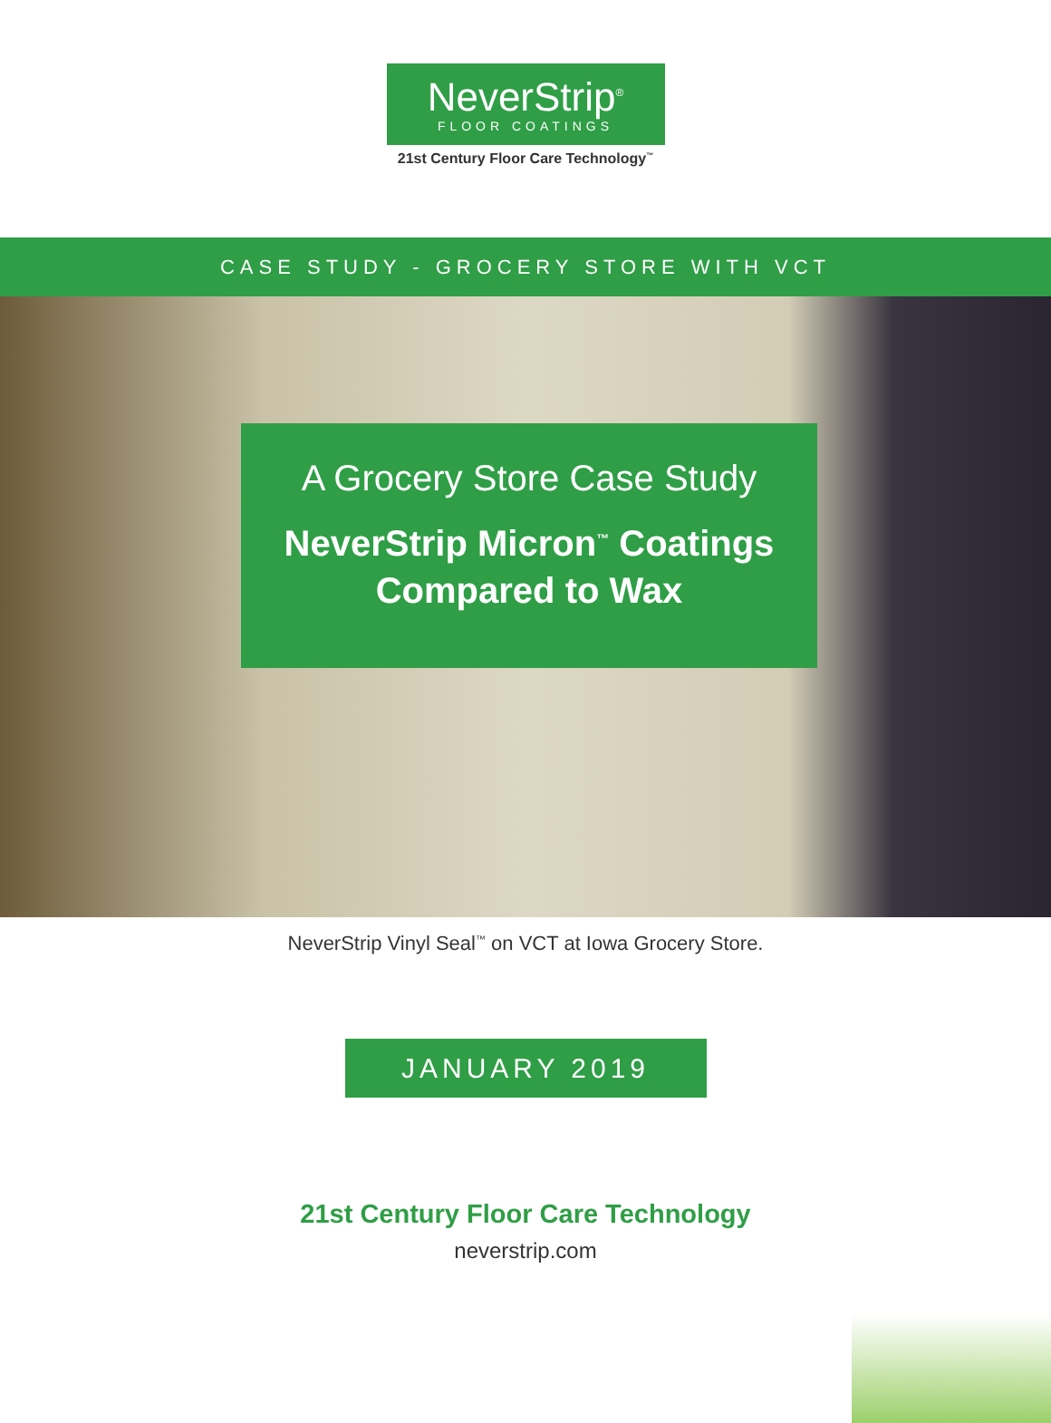NeverStrip<sup>®</sup>
FLOOR COATINGS
21st Century Floor Care Technology<sup>™</sup>
CASE STUDY - GROCERY STORE WITH VCT
A Grocery Store Case Study
NeverStrip Micron<sup>™</sup> Coatings
Compared to Wax
NeverStrip Vinyl Seal<sup>™</sup> on VCT at Iowa Grocery Store.
JANUARY 2019
21st Century Floor Care Technology
neverstrip.com